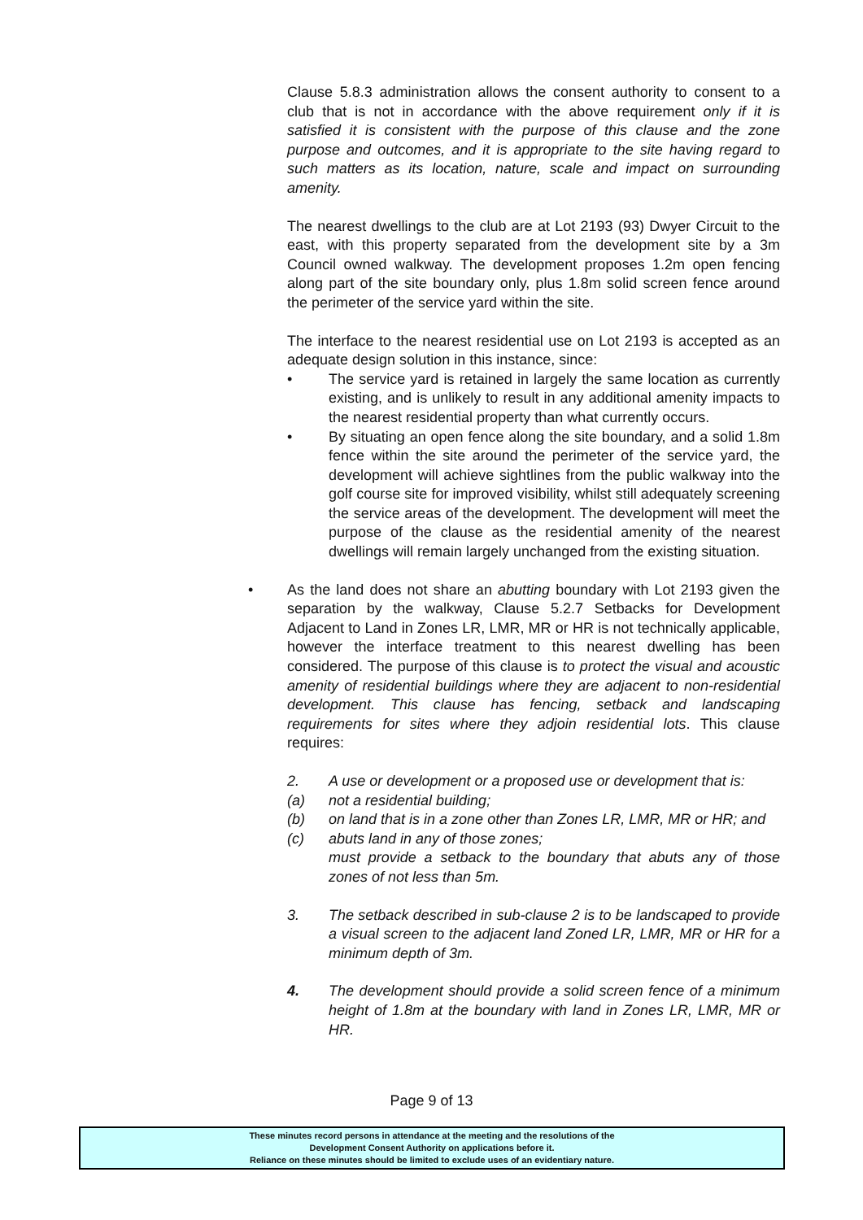Clause 5.8.3 administration allows the consent authority to consent to a club that is not in accordance with the above requirement only if it is satisfied it is consistent with the purpose of this clause and the zone purpose and outcomes, and it is appropriate to the site having regard to such matters as its location, nature, scale and impact on surrounding amenity.
The nearest dwellings to the club are at Lot 2193 (93) Dwyer Circuit to the east, with this property separated from the development site by a 3m Council owned walkway. The development proposes 1.2m open fencing along part of the site boundary only, plus 1.8m solid screen fence around the perimeter of the service yard within the site.
The interface to the nearest residential use on Lot 2193 is accepted as an adequate design solution in this instance, since:
• The service yard is retained in largely the same location as currently existing, and is unlikely to result in any additional amenity impacts to the nearest residential property than what currently occurs.
• By situating an open fence along the site boundary, and a solid 1.8m fence within the site around the perimeter of the service yard, the development will achieve sightlines from the public walkway into the golf course site for improved visibility, whilst still adequately screening the service areas of the development. The development will meet the purpose of the clause as the residential amenity of the nearest dwellings will remain largely unchanged from the existing situation.
• As the land does not share an abutting boundary with Lot 2193 given the separation by the walkway, Clause 5.2.7 Setbacks for Development Adjacent to Land in Zones LR, LMR, MR or HR is not technically applicable, however the interface treatment to this nearest dwelling has been considered. The purpose of this clause is to protect the visual and acoustic amenity of residential buildings where they are adjacent to non-residential development. This clause has fencing, setback and landscaping requirements for sites where they adjoin residential lots. This clause requires:
2. A use or development or a proposed use or development that is:
(a) not a residential building;
(b) on land that is in a zone other than Zones LR, LMR, MR or HR; and
(c) abuts land in any of those zones;
must provide a setback to the boundary that abuts any of those zones of not less than 5m.
3. The setback described in sub-clause 2 is to be landscaped to provide a visual screen to the adjacent land Zoned LR, LMR, MR or HR for a minimum depth of 3m.
4. The development should provide a solid screen fence of a minimum height of 1.8m at the boundary with land in Zones LR, LMR, MR or HR.
Page 9 of 13
These minutes record persons in attendance at the meeting and the resolutions of the
Development Consent Authority on applications before it.
Reliance on these minutes should be limited to exclude uses of an evidentiary nature.